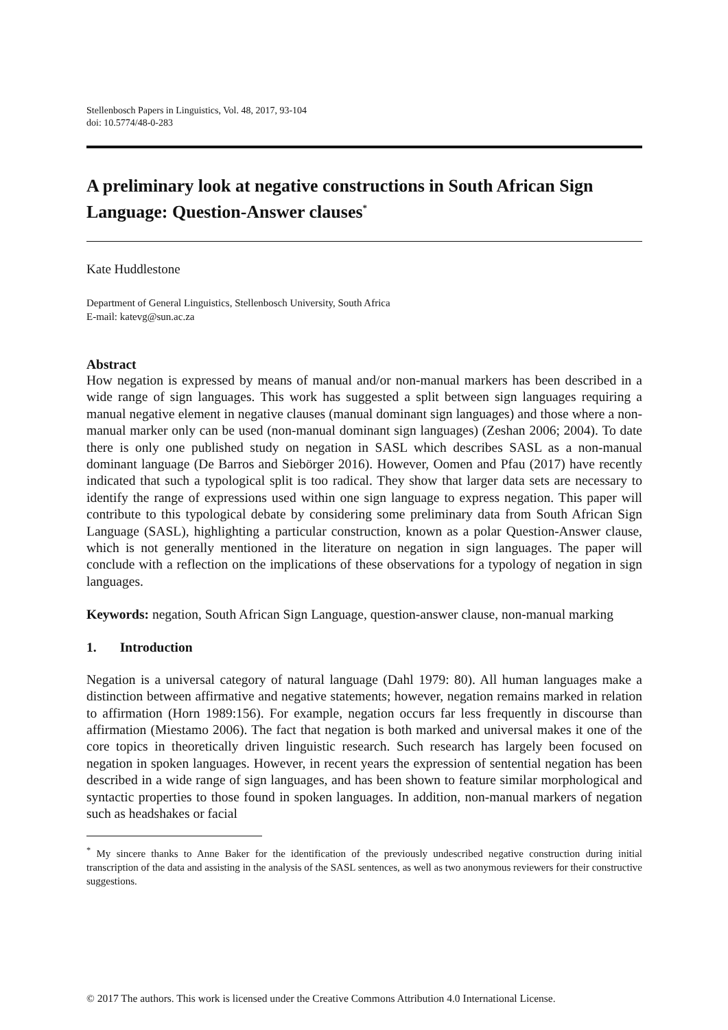Stellenbosch Papers in Linguistics, Vol. 48, 2017, 93-104
doi: 10.5774/48-0-283
A preliminary look at negative constructions in South African Sign Language: Question-Answer clauses<sup>*</sup>
Kate Huddlestone
Department of General Linguistics, Stellenbosch University, South Africa
E-mail: katevg@sun.ac.za
Abstract
How negation is expressed by means of manual and/or non-manual markers has been described in a wide range of sign languages. This work has suggested a split between sign languages requiring a manual negative element in negative clauses (manual dominant sign languages) and those where a non-manual marker only can be used (non-manual dominant sign languages) (Zeshan 2006; 2004). To date there is only one published study on negation in SASL which describes SASL as a non-manual dominant language (De Barros and Siebörger 2016). However, Oomen and Pfau (2017) have recently indicated that such a typological split is too radical. They show that larger data sets are necessary to identify the range of expressions used within one sign language to express negation. This paper will contribute to this typological debate by considering some preliminary data from South African Sign Language (SASL), highlighting a particular construction, known as a polar Question-Answer clause, which is not generally mentioned in the literature on negation in sign languages. The paper will conclude with a reflection on the implications of these observations for a typology of negation in sign languages.
Keywords: negation, South African Sign Language, question-answer clause, non-manual marking
1. Introduction
Negation is a universal category of natural language (Dahl 1979: 80). All human languages make a distinction between affirmative and negative statements; however, negation remains marked in relation to affirmation (Horn 1989:156). For example, negation occurs far less frequently in discourse than affirmation (Miestamo 2006). The fact that negation is both marked and universal makes it one of the core topics in theoretically driven linguistic research. Such research has largely been focused on negation in spoken languages. However, in recent years the expression of sentential negation has been described in a wide range of sign languages, and has been shown to feature similar morphological and syntactic properties to those found in spoken languages. In addition, non-manual markers of negation such as headshakes or facial
<sup>*</sup> My sincere thanks to Anne Baker for the identification of the previously undescribed negative construction during initial transcription of the data and assisting in the analysis of the SASL sentences, as well as two anonymous reviewers for their constructive suggestions.
© 2017 The authors. This work is licensed under the Creative Commons Attribution 4.0 International License.